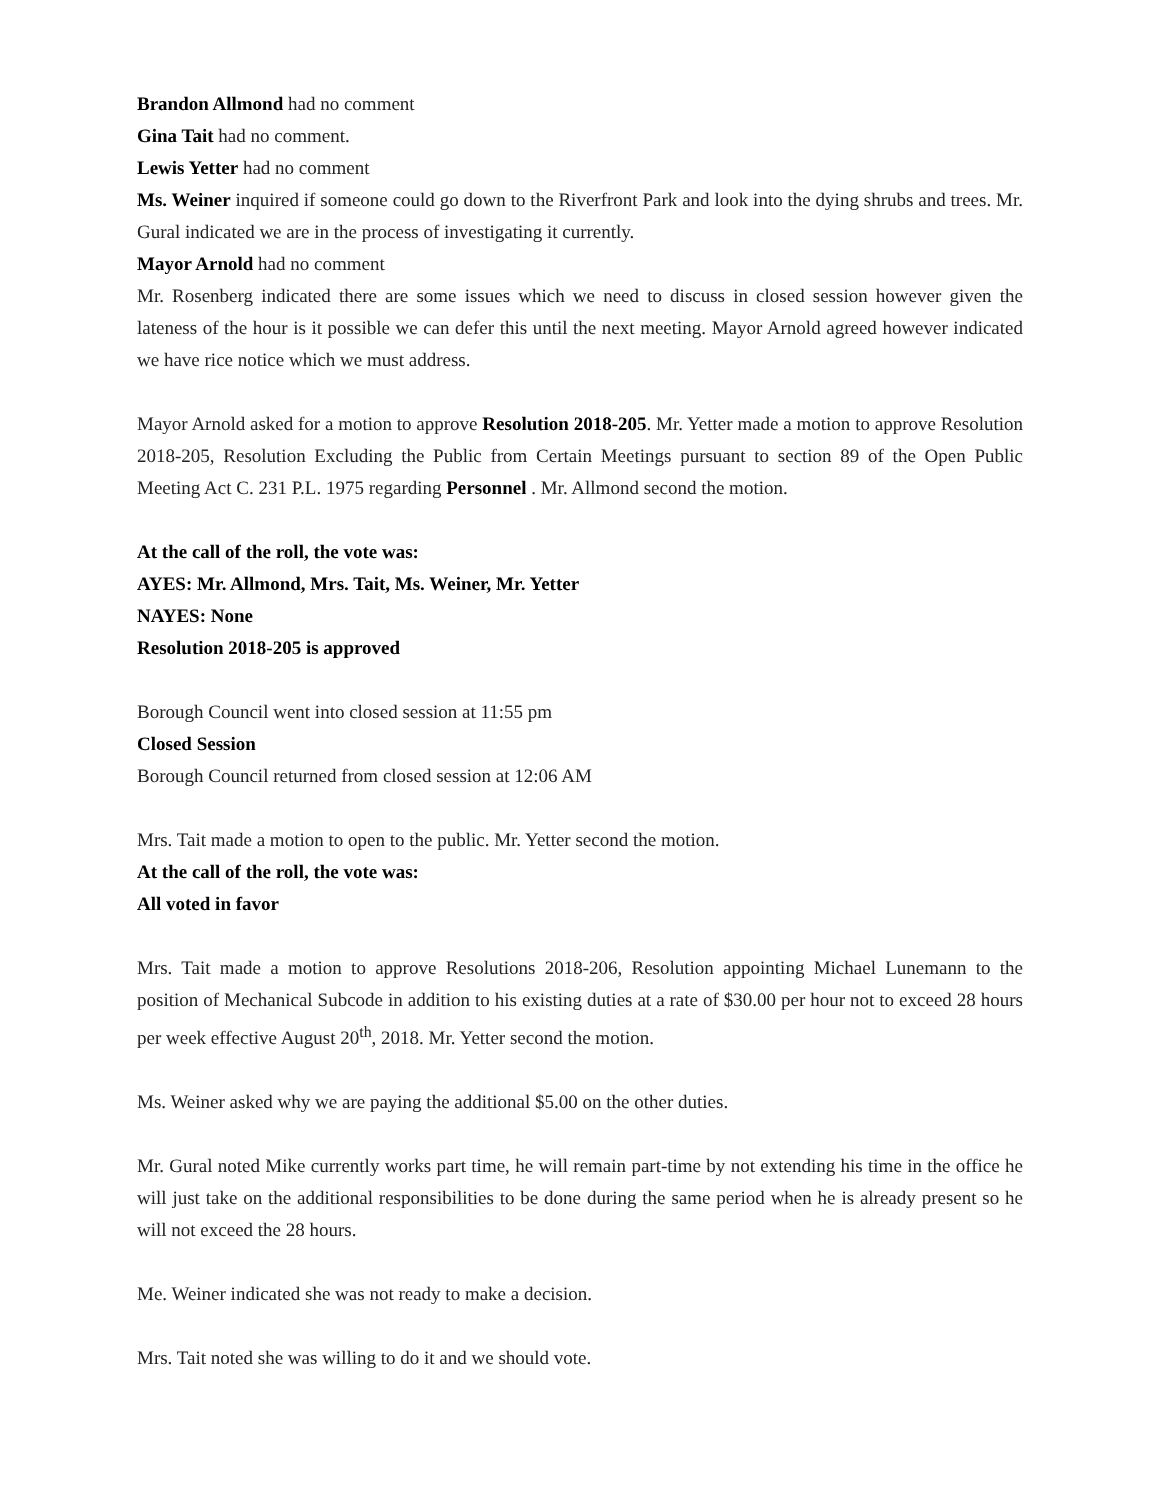Brandon Allmond had no comment
Gina Tait had no comment.
Lewis Yetter had no comment
Ms. Weiner inquired if someone could go down to the Riverfront Park and look into the dying shrubs and trees. Mr. Gural indicated we are in the process of investigating it currently.
Mayor Arnold had no comment
Mr. Rosenberg indicated there are some issues which we need to discuss in closed session however given the lateness of the hour is it possible we can defer this until the next meeting. Mayor Arnold agreed however indicated we have rice notice which we must address.
Mayor Arnold asked for a motion to approve Resolution 2018-205. Mr. Yetter made a motion to approve Resolution 2018-205, Resolution Excluding the Public from Certain Meetings pursuant to section 89 of the Open Public Meeting Act C. 231 P.L. 1975 regarding Personnel . Mr. Allmond second the motion.
At the call of the roll, the vote was:
AYES: Mr. Allmond, Mrs. Tait, Ms. Weiner, Mr. Yetter
NAYES: None
Resolution 2018-205 is approved
Borough Council went into closed session at 11:55 pm
Closed Session
Borough Council returned from closed session at 12:06 AM
Mrs. Tait made a motion to open to the public. Mr. Yetter second the motion.
At the call of the roll, the vote was:
All voted in favor
Mrs. Tait made a motion to approve Resolutions 2018-206, Resolution appointing Michael Lunemann to the position of Mechanical Subcode in addition to his existing duties at a rate of $30.00 per hour not to exceed 28 hours per week effective August 20<sup>th</sup>, 2018. Mr. Yetter second the motion.
Ms. Weiner asked why we are paying the additional $5.00 on the other duties.
Mr. Gural noted Mike currently works part time, he will remain part-time by not extending his time in the office he will just take on the additional responsibilities to be done during the same period when he is already present so he will not exceed the 28 hours.
Me. Weiner indicated she was not ready to make a decision.
Mrs. Tait noted she was willing to do it and we should vote.